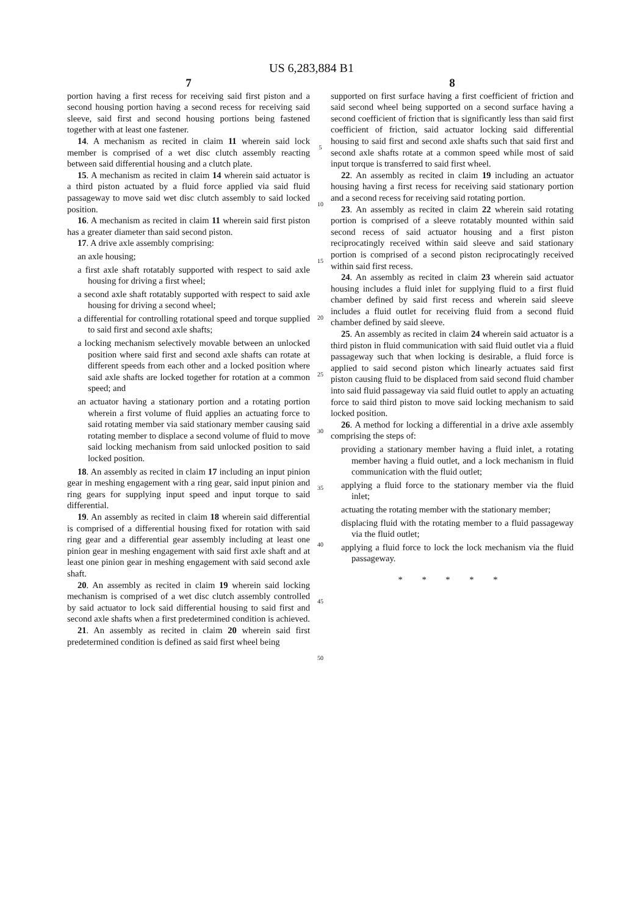US 6,283,884 B1
7
portion having a first recess for receiving said first piston and a second housing portion having a second recess for receiving said sleeve, said first and second housing portions being fastened together with at least one fastener.
14. A mechanism as recited in claim 11 wherein said lock member is comprised of a wet disc clutch assembly reacting between said differential housing and a clutch plate.
15. A mechanism as recited in claim 14 wherein said actuator is a third piston actuated by a fluid force applied via said fluid passageway to move said wet disc clutch assembly to said locked position.
16. A mechanism as recited in claim 11 wherein said first piston has a greater diameter than said second piston.
17. A drive axle assembly comprising:
an axle housing;
a first axle shaft rotatably supported with respect to said axle housing for driving a first wheel;
a second axle shaft rotatably supported with respect to said axle housing for driving a second wheel;
a differential for controlling rotational speed and torque supplied to said first and second axle shafts;
a locking mechanism selectively movable between an unlocked position where said first and second axle shafts can rotate at different speeds from each other and a locked position where said axle shafts are locked together for rotation at a common speed; and
an actuator having a stationary portion and a rotating portion wherein a first volume of fluid applies an actuating force to said rotating member via said stationary member causing said rotating member to displace a second volume of fluid to move said locking mechanism from said unlocked position to said locked position.
18. An assembly as recited in claim 17 including an input pinion gear in meshing engagement with a ring gear, said input pinion and ring gears for supplying input speed and input torque to said differential.
19. An assembly as recited in claim 18 wherein said differential is comprised of a differential housing fixed for rotation with said ring gear and a differential gear assembly including at least one pinion gear in meshing engagement with said first axle shaft and at least one pinion gear in meshing engagement with said second axle shaft.
20. An assembly as recited in claim 19 wherein said locking mechanism is comprised of a wet disc clutch assembly controlled by said actuator to lock said differential housing to said first and second axle shafts when a first predetermined condition is achieved.
21. An assembly as recited in claim 20 wherein said first predetermined condition is defined as said first wheel being
5
10
15
20
25
30
35
40
45
50
8
supported on first surface having a first coefficient of friction and said second wheel being supported on a second surface having a second coefficient of friction that is significantly less than said first coefficient of friction, said actuator locking said differential housing to said first and second axle shafts such that said first and second axle shafts rotate at a common speed while most of said input torque is transferred to said first wheel.
22. An assembly as recited in claim 19 including an actuator housing having a first recess for receiving said stationary portion and a second recess for receiving said rotating portion.
23. An assembly as recited in claim 22 wherein said rotating portion is comprised of a sleeve rotatably mounted within said second recess of said actuator housing and a first piston reciprocatingly received within said sleeve and said stationary portion is comprised of a second piston reciprocatingly received within said first recess.
24. An assembly as recited in claim 23 wherein said actuator housing includes a fluid inlet for supplying fluid to a first fluid chamber defined by said first recess and wherein said sleeve includes a fluid outlet for receiving fluid from a second fluid chamber defined by said sleeve.
25. An assembly as recited in claim 24 wherein said actuator is a third piston in fluid communication with said fluid outlet via a fluid passageway such that when locking is desirable, a fluid force is applied to said second piston which linearly actuates said first piston causing fluid to be displaced from said second fluid chamber into said fluid passageway via said fluid outlet to apply an actuating force to said third piston to move said locking mechanism to said locked position.
26. A method for locking a differential in a drive axle assembly comprising the steps of:
providing a stationary member having a fluid inlet, a rotating member having a fluid outlet, and a lock mechanism in fluid communication with the fluid outlet;
applying a fluid force to the stationary member via the fluid inlet;
actuating the rotating member with the stationary member;
displacing fluid with the rotating member to a fluid passageway via the fluid outlet;
applying a fluid force to lock the lock mechanism via the fluid passageway.
* * * * *